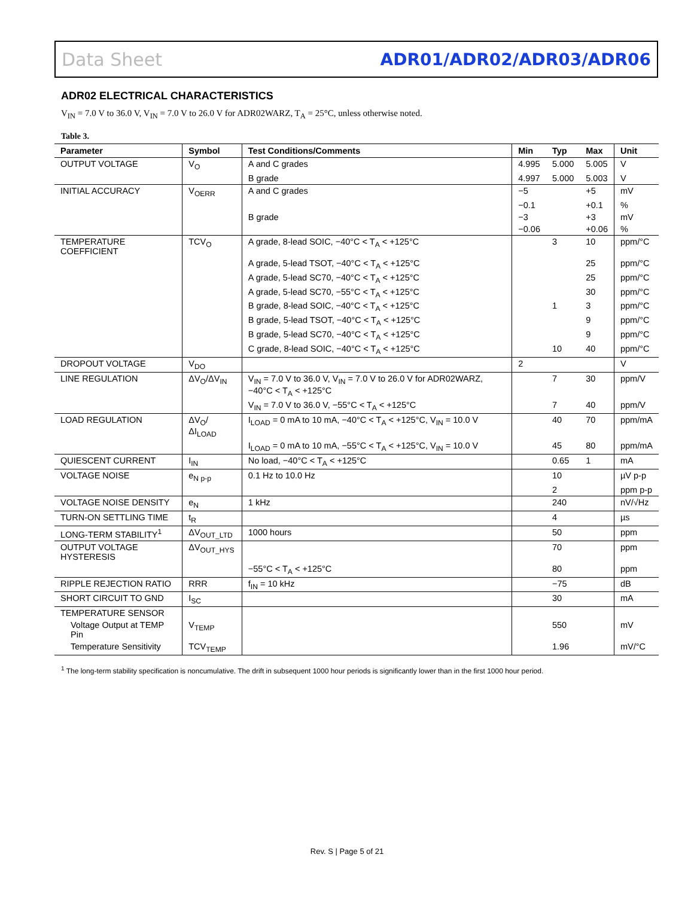Data Sheet ADR01/ADR02/ADR03/ADR06
ADR02 ELECTRICAL CHARACTERISTICS
V<sub>IN</sub> = 7.0 V to 36.0 V, V<sub>IN</sub> = 7.0 V to 26.0 V for ADR02WARZ, T<sub>A</sub> = 25°C, unless otherwise noted.
Table 3.
| Parameter | Symbol | Test Conditions/Comments | Min | Typ | Max | Unit |
| --- | --- | --- | --- | --- | --- | --- |
| OUTPUT VOLTAGE | V<sub>O</sub> | A and C grades | 4.995 | 5.000 | 5.005 | V |
| | | B grade | 4.997 | 5.000 | 5.003 | V |
| INITIAL ACCURACY | V<sub>OERR</sub> | A and C grades | −5 | | +5 | mV |
| | | | −0.1 | | +0.1 | % |
| | | B grade | −3 | | +3 | mV |
| | | | −0.06 | | +0.06 | % |
| TEMPERATURE COEFFICIENT | TCV<sub>O</sub> | A grade, 8-lead SOIC, −40°C < T<sub>A</sub> < +125°C | | 3 | 10 | ppm/°C |
| | | A grade, 5-lead TSOT, −40°C < T<sub>A</sub> < +125°C | | | 25 | ppm/°C |
| | | A grade, 5-lead SC70, −40°C < T<sub>A</sub> < +125°C | | | 25 | ppm/°C |
| | | A grade, 5-lead SC70, −55°C < T<sub>A</sub> < +125°C | | | 30 | ppm/°C |
| | | B grade, 8-lead SOIC, −40°C < T<sub>A</sub> < +125°C | | 1 | 3 | ppm/°C |
| | | B grade, 5-lead TSOT, −40°C < T<sub>A</sub> < +125°C | | | 9 | ppm/°C |
| | | B grade, 5-lead SC70, −40°C < T<sub>A</sub> < +125°C | | | 9 | ppm/°C |
| | | C grade, 8-lead SOIC, −40°C < T<sub>A</sub> < +125°C | | 10 | 40 | ppm/°C |
| DROPOUT VOLTAGE | V<sub>DO</sub> | | 2 | | | V |
| LINE REGULATION | ΔV<sub>O</sub>/ΔV<sub>IN</sub> | V<sub>IN</sub> = 7.0 V to 36.0 V, V<sub>IN</sub> = 7.0 V to 26.0 V for ADR02WARZ, −40°C < T<sub>A</sub> < +125°C | | 7 | 30 | ppm/V |
| | | V<sub>IN</sub> = 7.0 V to 36.0 V, −55°C < T<sub>A</sub> < +125°C | | 7 | 40 | ppm/V |
| LOAD REGULATION | ΔV<sub>O</sub>/ΔI<sub>LOAD</sub> | I<sub>LOAD</sub> = 0 mA to 10 mA, −40°C < T<sub>A</sub> < +125°C, V<sub>IN</sub> = 10.0 V | | 40 | 70 | ppm/mA |
| | | I<sub>LOAD</sub> = 0 mA to 10 mA, −55°C < T<sub>A</sub> < +125°C, V<sub>IN</sub> = 10.0 V | | 45 | 80 | ppm/mA |
| QUIESCENT CURRENT | I<sub>IN</sub> | No load, −40°C < T<sub>A</sub> < +125°C | | 0.65 | 1 | mA |
| VOLTAGE NOISE | e<sub>N p-p</sub> | 0.1 Hz to 10.0 Hz | | 10 | | µV p-p |
| | | | | 2 | | ppm p-p |
| VOLTAGE NOISE DENSITY | e<sub>N</sub> | 1 kHz | | 240 | | nV/√Hz |
| TURN-ON SETTLING TIME | t<sub>R</sub> | | | 4 | | µs |
| LONG-TERM STABILITY<sup>1</sup> | ΔV<sub>OUT_LTD</sub> | 1000 hours | | 50 | | ppm |
| OUTPUT VOLTAGE HYSTERESIS | ΔV<sub>OUT_HYS</sub> | | | 70 | | ppm |
| | | −55°C < T<sub>A</sub> < +125°C | | 80 | | ppm |
| RIPPLE REJECTION RATIO | RRR | f<sub>IN</sub> = 10 kHz | | −75 | | dB |
| SHORT CIRCUIT TO GND | I<sub>SC</sub> | | | 30 | | mA |
| TEMPERATURE SENSOR | | | | | | |
| Voltage Output at TEMP Pin | V<sub>TEMP</sub> | | | 550 | | mV |
| Temperature Sensitivity | TCV<sub>TEMP</sub> | | | 1.96 | | mV/°C |
<sup>1</sup> The long-term stability specification is noncumulative. The drift in subsequent 1000 hour periods is significantly lower than in the first 1000 hour period.
Rev. S | Page 5 of 21